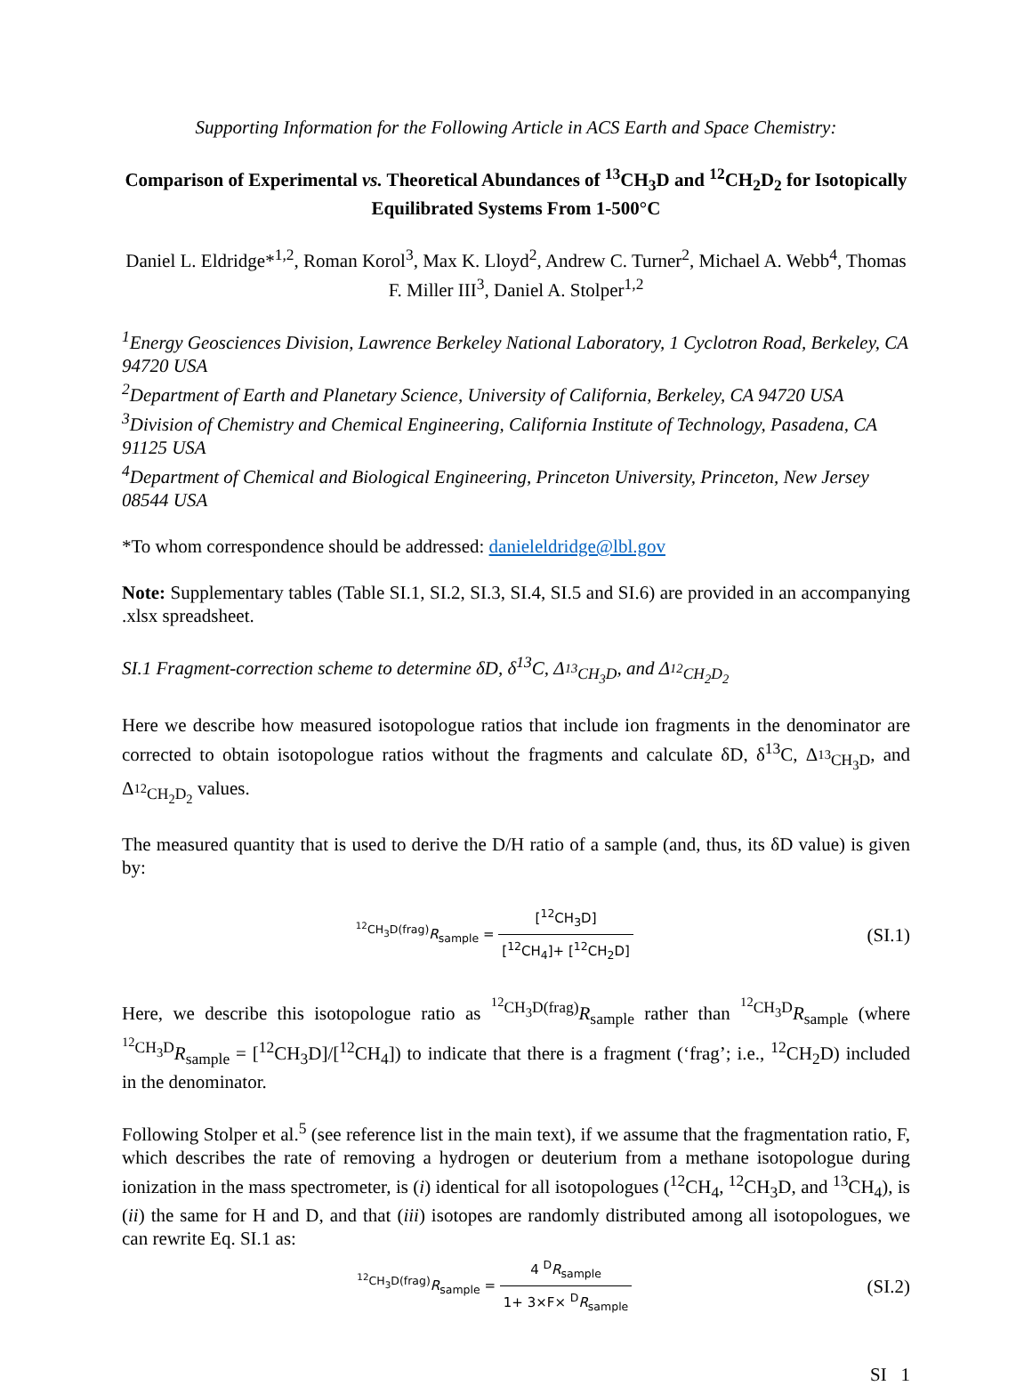Supporting Information for the Following Article in ACS Earth and Space Chemistry:
Comparison of Experimental vs. Theoretical Abundances of <sup>13</sup>CH<sub>3</sub>D and <sup>12</sup>CH<sub>2</sub>D<sub>2</sub> for Isotopically Equilibrated Systems From 1-500°C
Daniel L. Eldridge*<sup>1,2</sup>, Roman Korol<sup>3</sup>, Max K. Lloyd<sup>2</sup>, Andrew C. Turner<sup>2</sup>, Michael A. Webb<sup>4</sup>, Thomas F. Miller III<sup>3</sup>, Daniel A. Stolper<sup>1,2</sup>
<sup>1</sup> Energy Geosciences Division, Lawrence Berkeley National Laboratory, 1 Cyclotron Road, Berkeley, CA 94720 USA
<sup>2</sup> Department of Earth and Planetary Science, University of California, Berkeley, CA 94720 USA
<sup>3</sup> Division of Chemistry and Chemical Engineering, California Institute of Technology, Pasadena, CA 91125 USA
<sup>4</sup> Department of Chemical and Biological Engineering, Princeton University, Princeton, New Jersey 08544 USA
*To whom correspondence should be addressed: danieleldridge@lbl.gov
Note: Supplementary tables (Table SI.1, SI.2, SI.3, SI.4, SI.5 and SI.6) are provided in an accompanying .xlsx spreadsheet.
SI.1 Fragment-correction scheme to determine δD, δ<sup>13</sup>C, Δ<sub><sup>13</sup>CH<sub>3</sub>D</sub>, and Δ<sub><sup>12</sup>CH<sub>2</sub>D<sub>2</sub></sub>
Here we describe how measured isotopologue ratios that include ion fragments in the denominator are corrected to obtain isotopologue ratios without the fragments and calculate δD, δ<sup>13</sup>C, Δ<sub><sup>13</sup>CH<sub>3</sub>D</sub>, and Δ<sub><sup>12</sup>CH<sub>2</sub>D<sub>2</sub></sub> values.
The measured quantity that is used to derive the D/H ratio of a sample (and, thus, its δD value) is given by:
<sup><sup>12</sup>CH<sub>3</sub>D(frag)</sup>R<sub>sample</sub> = [<sup>12</sup>CH<sub>3</sub>D] [<sup>12</sup>CH<sub>4</sub>]+ [<sup>12</sup>CH<sub>2</sub>D]
(SI.1)
Here, we describe this isotopologue ratio as <sup><sup>12</sup>CH<sub>3</sub>D(frag)</sup>R<sub>sample</sub> rather than <sup><sup>12</sup>CH<sub>3</sub>D</sup>R<sub>sample</sub> (where <sup><sup>12</sup>CH<sub>3</sub>D</sup>R<sub>sample</sub> = [<sup>12</sup>CH<sub>3</sub>D]/[<sup>12</sup>CH<sub>4</sub>]) to indicate that there is a fragment (‘frag’; i.e., <sup>12</sup>CH<sub>2</sub>D) included in the denominator.
Following Stolper et al.<sup>5</sup> (see reference list in the main text), if we assume that the fragmentation ratio, F, which describes the rate of removing a hydrogen or deuterium from a methane isotopologue during ionization in the mass spectrometer, is (i) identical for all isotopologues (<sup>12</sup>CH<sub>4</sub>, <sup>12</sup>CH<sub>3</sub>D, and <sup>13</sup>CH<sub>4</sub>), is (ii) the same for H and D, and that (iii) isotopes are randomly distributed among all isotopologues, we can rewrite Eq. SI.1 as:
<sup><sup>12</sup>CH<sub>3</sub>D(frag)</sup>R<sub>sample</sub> = 4 <sup>D</sup>R<sub>sample</sub> 1+ 3×F× <sup>D</sup>R<sub>sample</sub>
(SI.2)
SI 1